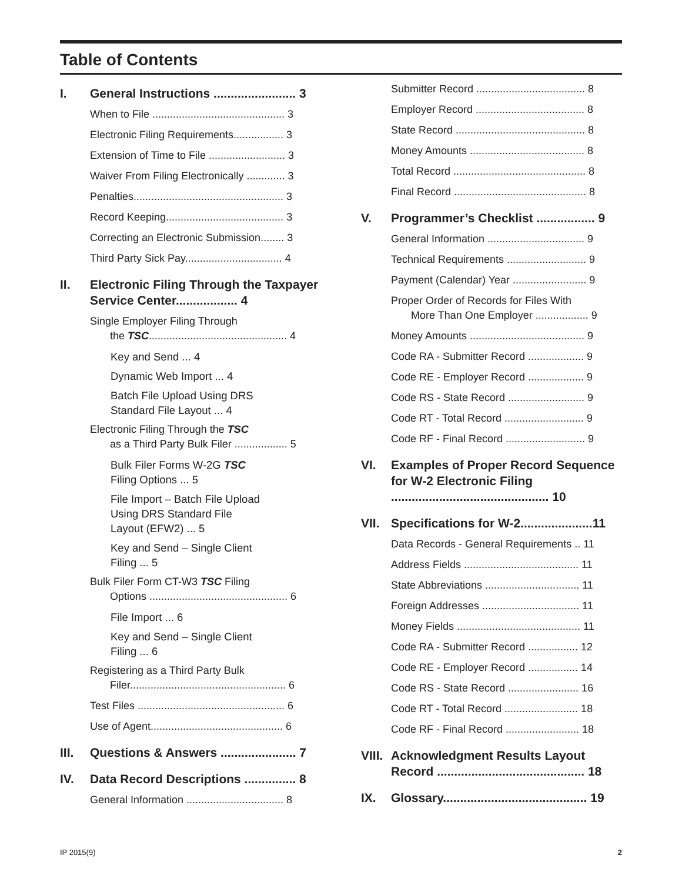Table of Contents
I. General Instructions ........................ 3
When to File ............................................. 3
Electronic Filing Requirements................. 3
Extension of Time to File .......................... 3
Waiver From Filing Electronically ............. 3
Penalties................................................... 3
Record Keeping........................................ 3
Correcting an Electronic Submission........ 3
Third Party Sick Pay................................. 4
II. Electronic Filing Through the Taxpayer Service Center.................. 4
Single Employer Filing Through
the TSC............................................... 4
Key and Send ... 4
Dynamic Web Import ... 4
Batch File Upload Using DRS
Standard File Layout ... 4
Electronic Filing Through the TSC
as a Third Party Bulk Filer .................. 5
Bulk Filer Forms W-2G TSC
Filing Options ... 5
File Import – Batch File Upload
Using DRS Standard File
Layout (EFW2) ... 5
Key and Send – Single Client
Filing ... 5
Bulk Filer Form CT-W3 TSC Filing
Options ............................................... 6
File Import ... 6
Key and Send – Single Client
Filing ... 6
Registering as a Third Party Bulk
Filer..................................................... 6
Test Files .................................................. 6
Use of Agent............................................. 6
III. Questions & Answers ...................... 7
IV. Data Record Descriptions ............... 8
General Information ................................. 8
Submitter Record ..................................... 8
Employer Record ..................................... 8
State Record ............................................ 8
Money Amounts ....................................... 8
Total Record ............................................. 8
Final Record ............................................. 8
V. Programmer’s Checklist ................. 9
General Information ................................. 9
Technical Requirements ........................... 9
Payment (Calendar) Year ......................... 9
Proper Order of Records for Files With
More Than One Employer .................. 9
Money Amounts ....................................... 9
Code RA - Submitter Record ................... 9
Code RE - Employer Record ................... 9
Code RS - State Record .......................... 9
Code RT - Total Record ........................... 9
Code RF - Final Record ........................... 9
VI. Examples of Proper Record Sequence for W-2 Electronic Filing .............................................. 10
VII. Specifications for W-2.....................11
Data Records - General Requirements .. 11
Address Fields ....................................... 11
State Abbreviations ................................ 11
Foreign Addresses ................................. 11
Money Fields .......................................... 11
Code RA - Submitter Record ................. 12
Code RE - Employer Record ................. 14
Code RS - State Record ........................ 16
Code RT - Total Record ......................... 18
Code RF - Final Record ......................... 18
VIII. Acknowledgment Results Layout Record ........................................... 18
IX. Glossary.......................................... 19
IP 2015(9) 2